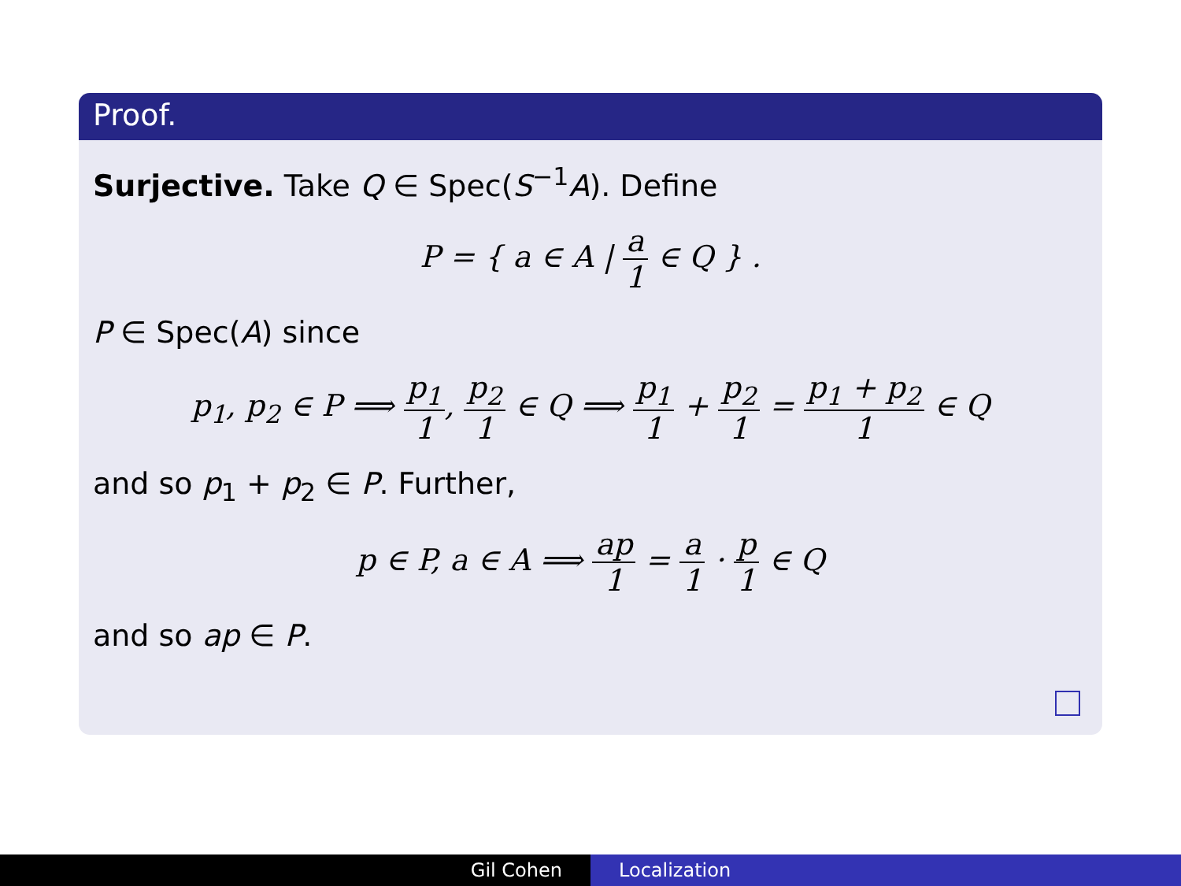Proof.
Surjective. Take Q ∈ Spec(S<sup>−1</sup>A). Define
P = { a ∈ A | a 1 ∈ Q } .
P ∈ Spec(A) since
p<sub>1</sub>, p<sub>2</sub> ∈ P ⟹ p<sub>1</sub> 1, p<sub>2</sub> 1 ∈ Q ⟹ p<sub>1</sub> 1 + p<sub>2</sub> 1 = p<sub>1</sub> + p<sub>2</sub> 1 ∈ Q
and so p<sub>1</sub> + p<sub>2</sub> ∈ P. Further,
p ∈ P, a ∈ A ⟹ ap 1 = a 1 · p 1 ∈ Q
and so ap ∈ P.
Gil Cohen Localization